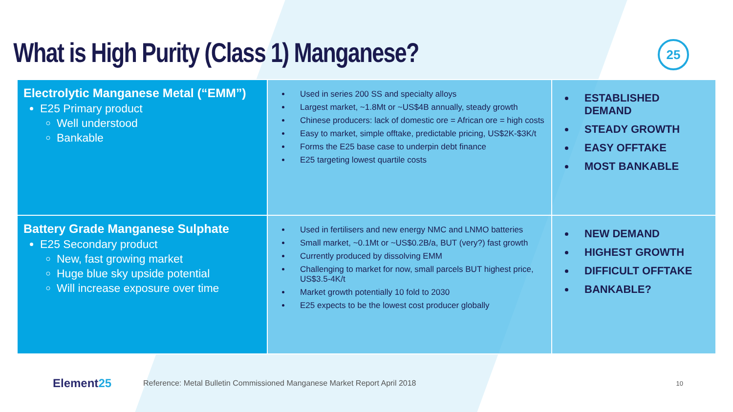What is High Purity (Class 1) Manganese?
25
| Electrolytic Manganese Metal (“EMM”) E25 Primary product Well understood Bankable | Used in series 200 SS and specialty alloys Largest market, ~1.8Mt or ~US$4B annually, steady growth Chinese producers: lack of domestic ore = African ore = high costs Easy to market, simple offtake, predictable pricing, US$2K-$3K/t Forms the E25 base case to underpin debt finance E25 targeting lowest quartile costs | ESTABLISHED DEMAND STEADY GROWTH EASY OFFTAKE MOST BANKABLE |
| Battery Grade Manganese Sulphate E25 Secondary product New, fast growing market Huge blue sky upside potential Will increase exposure over time | Used in fertilisers and new energy NMC and LNMO batteries Small market, ~0.1Mt or ~US$0.2B/a, BUT (very?) fast growth Currently produced by dissolving EMM Challenging to market for now, small parcels BUT highest price, US$3.5-4K/t Market growth potentially 10 fold to 2030 E25 expects to be the lowest cost producer globally | NEW DEMAND HIGHEST GROWTH DIFFICULT OFFTAKE BANKABLE? |
Element25
Reference: Metal Bulletin Commissioned Manganese Market Report April 2018
10